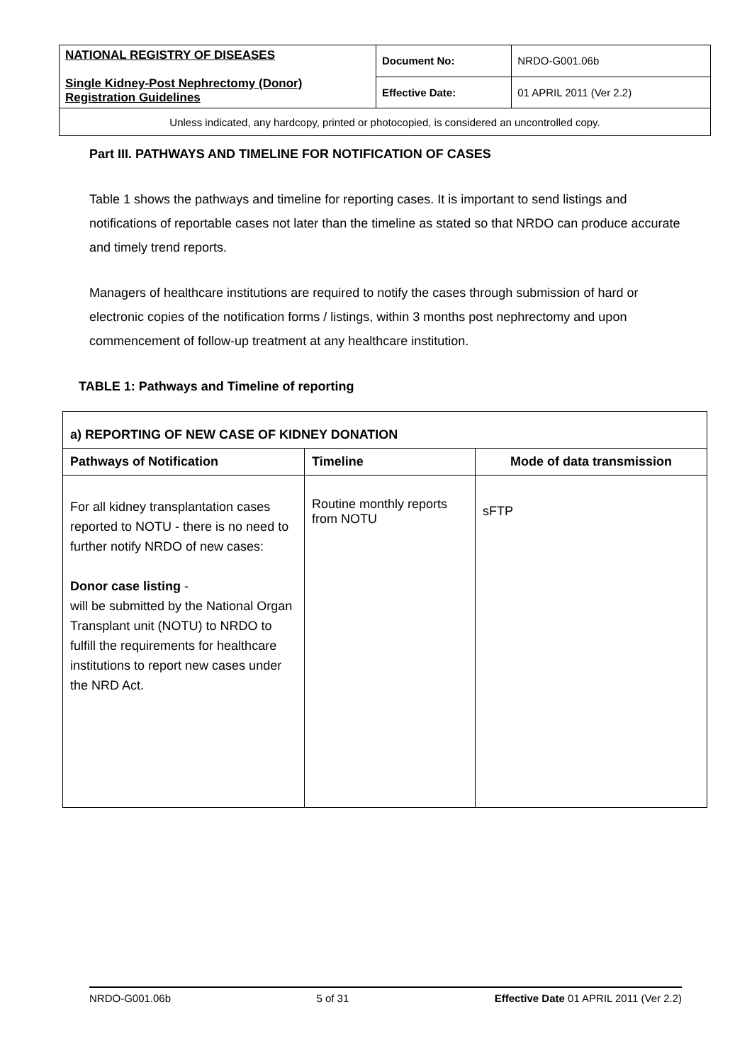| NATIONAL REGISTRY OF DISEASES Single Kidney-Post Nephrectomy (Donor) Registration Guidelines | Document No: | NRDO-G001.06b |
| | Effective Date: | 01 APRIL 2011 (Ver 2.2) |
| Unless indicated, any hardcopy, printed or photocopied, is considered an uncontrolled copy. | | |
Part III. PATHWAYS AND TIMELINE FOR NOTIFICATION OF CASES
Table 1 shows the pathways and timeline for reporting cases. It is important to send listings and notifications of reportable cases not later than the timeline as stated so that NRDO can produce accurate and timely trend reports.
Managers of healthcare institutions are required to notify the cases through submission of hard or electronic copies of the notification forms / listings, within 3 months post nephrectomy and upon commencement of follow-up treatment at any healthcare institution.
TABLE 1: Pathways and Timeline of reporting
| a) REPORTING OF NEW CASE OF KIDNEY DONATION | | |
| --- | --- | --- |
| Pathways of Notification | Timeline | Mode of data transmission |
| For all kidney transplantation cases reported to NOTU - there is no need to further notify NRDO of new cases: Donor case listing - will be submitted by the National Organ Transplant unit (NOTU) to NRDO to fulfill the requirements for healthcare institutions to report new cases under the NRD Act. | Routine monthly reports from NOTU | sFTP |
NRDO-G001.06b 5 of 31 Effective Date 01 APRIL 2011 (Ver 2.2)